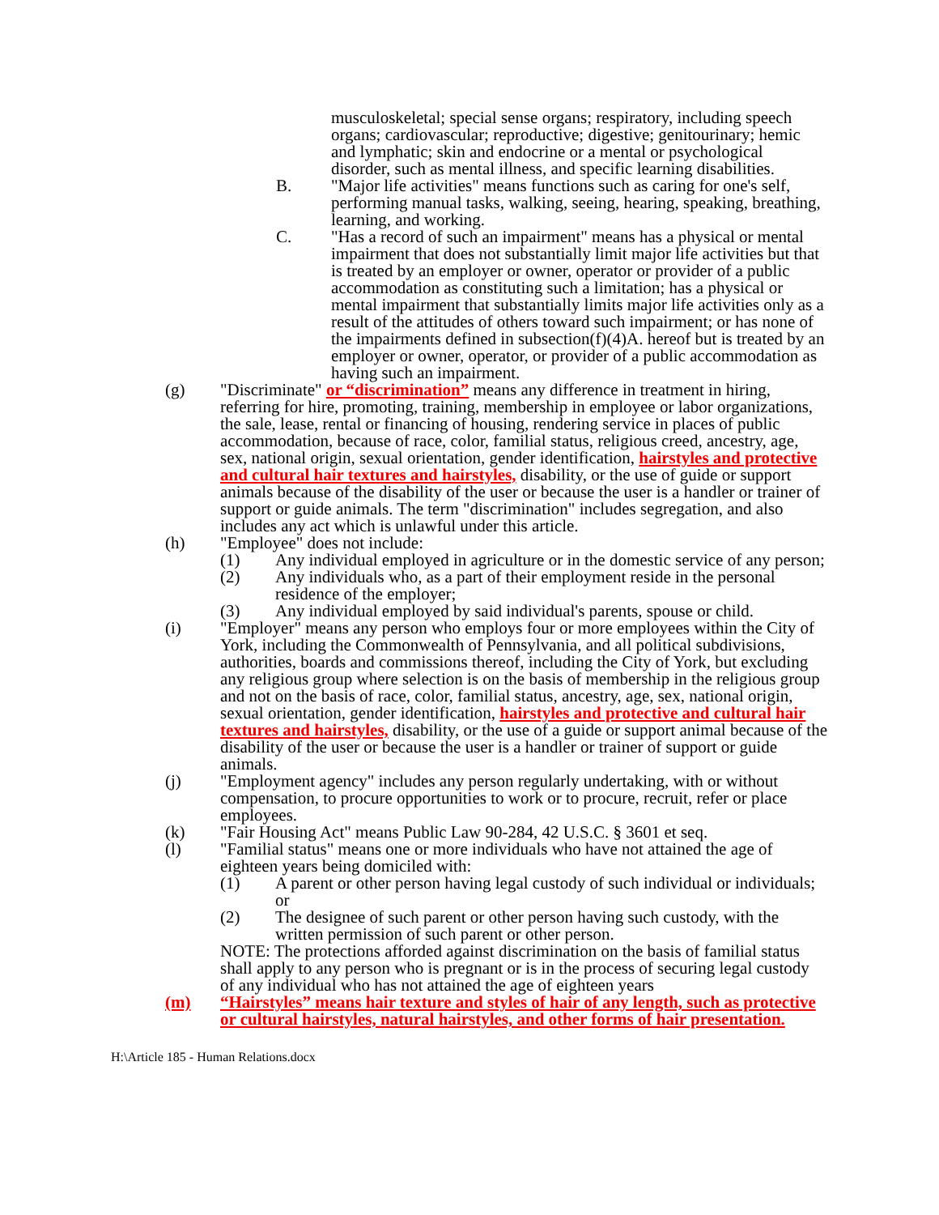musculoskeletal; special sense organs; respiratory, including speech organs; cardiovascular; reproductive; digestive; genitourinary; hemic and lymphatic; skin and endocrine or a mental or psychological disorder, such as mental illness, and specific learning disabilities.
B. "Major life activities" means functions such as caring for one's self, performing manual tasks, walking, seeing, hearing, speaking, breathing, learning, and working.
C. "Has a record of such an impairment" means has a physical or mental impairment that does not substantially limit major life activities but that is treated by an employer or owner, operator or provider of a public accommodation as constituting such a limitation; has a physical or mental impairment that substantially limits major life activities only as a result of the attitudes of others toward such impairment; or has none of the impairments defined in subsection(f)(4)A. hereof but is treated by an employer or owner, operator, or provider of a public accommodation as having such an impairment.
(g) "Discriminate" or “discrimination” means any difference in treatment in hiring, referring for hire, promoting, training, membership in employee or labor organizations, the sale, lease, rental or financing of housing, rendering service in places of public accommodation, because of race, color, familial status, religious creed, ancestry, age, sex, national origin, sexual orientation, gender identification, hairstyles and protective and cultural hair textures and hairstyles, disability, or the use of guide or support animals because of the disability of the user or because the user is a handler or trainer of support or guide animals. The term "discrimination" includes segregation, and also includes any act which is unlawful under this article.
(h) "Employee" does not include:
(1) Any individual employed in agriculture or in the domestic service of any person;
(2) Any individuals who, as a part of their employment reside in the personal residence of the employer;
(3) Any individual employed by said individual's parents, spouse or child.
(i) "Employer" means any person who employs four or more employees within the City of York, including the Commonwealth of Pennsylvania, and all political subdivisions, authorities, boards and commissions thereof, including the City of York, but excluding any religious group where selection is on the basis of membership in the religious group and not on the basis of race, color, familial status, ancestry, age, sex, national origin, sexual orientation, gender identification, hairstyles and protective and cultural hair textures and hairstyles, disability, or the use of a guide or support animal because of the disability of the user or because the user is a handler or trainer of support or guide animals.
(j) "Employment agency" includes any person regularly undertaking, with or without compensation, to procure opportunities to work or to procure, recruit, refer or place employees.
(k) "Fair Housing Act" means Public Law 90-284, 42 U.S.C. § 3601 et seq.
(l) "Familial status" means one or more individuals who have not attained the age of eighteen years being domiciled with:
(1) A parent or other person having legal custody of such individual or individuals; or
(2) The designee of such parent or other person having such custody, with the written permission of such parent or other person.
NOTE: The protections afforded against discrimination on the basis of familial status shall apply to any person who is pregnant or is in the process of securing legal custody of any individual who has not attained the age of eighteen years
(m) “Hairstyles” means hair texture and styles of hair of any length, such as protective or cultural hairstyles, natural hairstyles, and other forms of hair presentation.
H:\Article 185 - Human Relations.docx